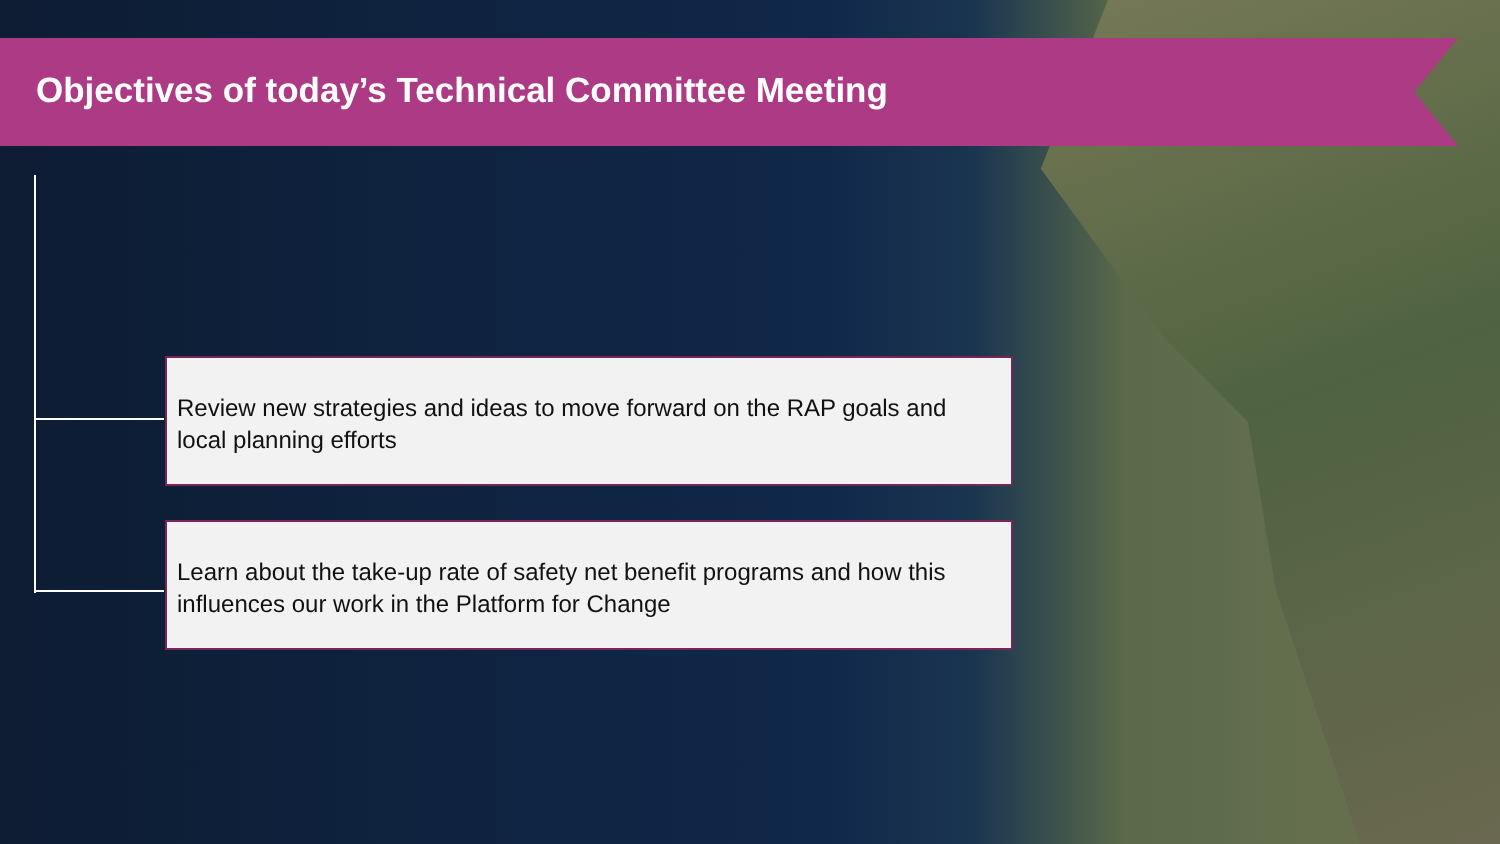Objectives of today’s Technical Committee Meeting
Review new strategies and ideas to move forward on the RAP goals and local planning efforts
Learn about the take-up rate of safety net benefit programs and how this influences our work in the Platform for Change